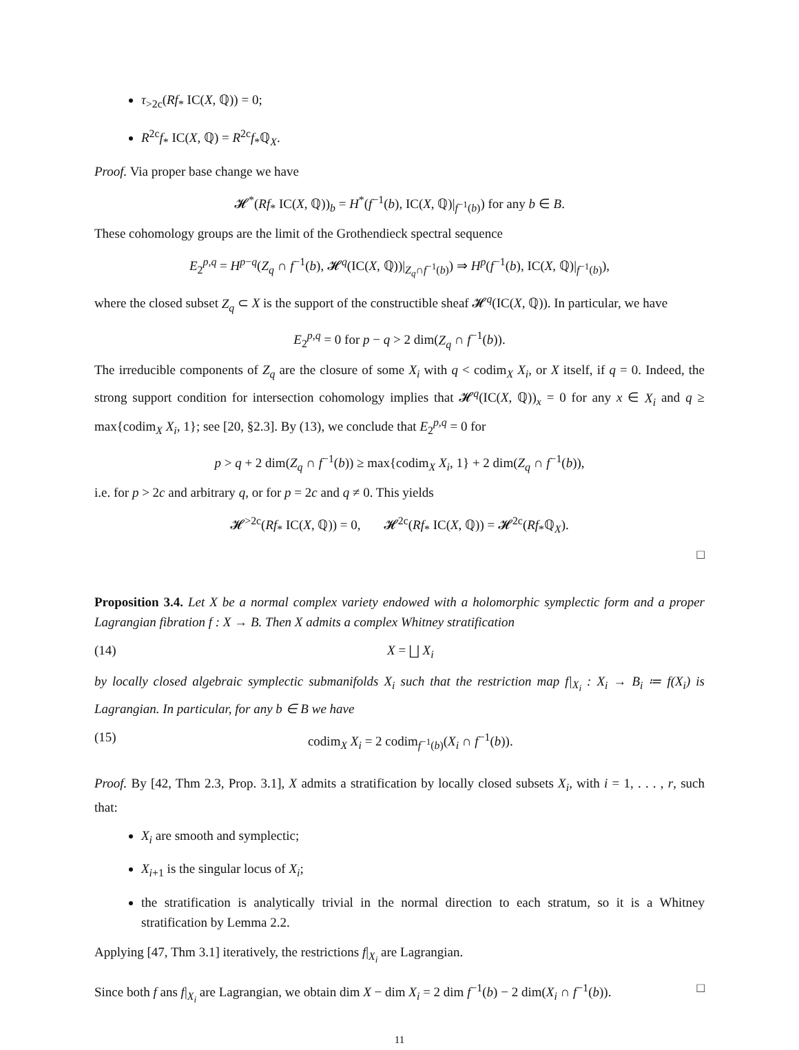τ<sub>>2c</sub>(Rf<sub>*</sub> IC(X, ℚ)) = 0;
R<sup>2c</sup>f<sub>*</sub> IC(X, ℚ) = R<sup>2c</sup>f<sub>*</sub>ℚ<sub>X</sub>.
Proof. Via proper base change we have
𝓗<sup>*</sup>(Rf<sub>*</sub> IC(X, ℚ))<sub>b</sub> = H<sup>*</sup>(f<sup>−1</sup>(b), IC(X, ℚ)|<sub>f<sup>−1</sup>(b)</sub>) for any b ∈ B.
These cohomology groups are the limit of the Grothendieck spectral sequence
E<sub>2</sub><sup>p,q</sup> = H<sup>p−q</sup>(Z<sub>q</sub> ∩ f<sup>−1</sup>(b), 𝓗<sup>q</sup>(IC(X, ℚ))|<sub>Z<sub>q</sub>∩f<sup>−1</sup>(b)</sub>) ⇒ H<sup>p</sup>(f<sup>−1</sup>(b), IC(X, ℚ)|<sub>f<sup>−1</sup>(b)</sub>),
where the closed subset Z<sub>q</sub> ⊂ X is the support of the constructible sheaf 𝓗<sup>q</sup>(IC(X, ℚ)). In particular, we have
E<sub>2</sub><sup>p,q</sup> = 0 for p − q > 2 dim(Z<sub>q</sub> ∩ f<sup>−1</sup>(b)).
The irreducible components of Z<sub>q</sub> are the closure of some X<sub>i</sub> with q < codim<sub>X</sub> X<sub>i</sub>, or X itself, if q = 0. Indeed, the strong support condition for intersection cohomology implies that 𝓗<sup>q</sup>(IC(X, ℚ))<sub>x</sub> = 0 for any x ∈ X<sub>i</sub> and q ≥ max{codim<sub>X</sub> X<sub>i</sub>, 1}; see [20, §2.3]. By (13), we conclude that E<sub>2</sub><sup>p,q</sup> = 0 for
p > q + 2 dim(Z<sub>q</sub> ∩ f<sup>−1</sup>(b)) ≥ max{codim<sub>X</sub> X<sub>i</sub>, 1} + 2 dim(Z<sub>q</sub> ∩ f<sup>−1</sup>(b)),
i.e. for p > 2c and arbitrary q, or for p = 2c and q ≠ 0. This yields
𝓗<sup>>2c</sup>(Rf<sub>*</sub> IC(X, ℚ)) = 0, 𝓗<sup>2c</sup>(Rf<sub>*</sub> IC(X, ℚ)) = 𝓗<sup>2c</sup>(Rf<sub>*</sub>ℚ<sub>X</sub>).
□
Proposition 3.4. Let X be a normal complex variety endowed with a holomorphic symplectic form and a proper Lagrangian fibration f : X → B. Then X admits a complex Whitney stratification
(14) X = ⨆ X<sub>i</sub>
by locally closed algebraic symplectic submanifolds X<sub>i</sub> such that the restriction map f|<sub>X<sub>i</sub></sub> : X<sub>i</sub> → B<sub>i</sub> ≔ f(X<sub>i</sub>) is Lagrangian. In particular, for any b ∈ B we have
(15) codim<sub>X</sub> X<sub>i</sub> = 2 codim<sub>f<sup>−1</sup>(b)</sub>(X<sub>i</sub> ∩ f<sup>−1</sup>(b)).
Proof. By [42, Thm 2.3, Prop. 3.1], X admits a stratification by locally closed subsets X<sub>i</sub>, with i = 1, . . . , r, such that:
X<sub>i</sub> are smooth and symplectic;
X<sub>i+1</sub> is the singular locus of X<sub>i</sub>;
the stratification is analytically trivial in the normal direction to each stratum, so it is a Whitney stratification by Lemma 2.2.
Applying [47, Thm 3.1] iteratively, the restrictions f|<sub>X<sub>i</sub></sub> are Lagrangian.
Since both f ans f|<sub>X<sub>i</sub></sub> are Lagrangian, we obtain dim X − dim X<sub>i</sub> = 2 dim f<sup>−1</sup>(b) − 2 dim(X<sub>i</sub> ∩ f<sup>−1</sup>(b)). □
11